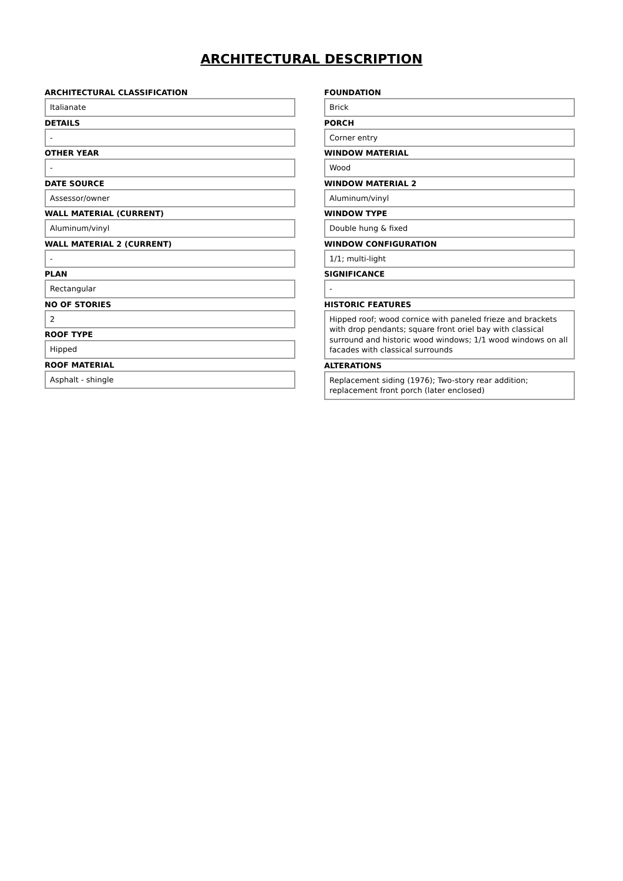ARCHITECTURAL DESCRIPTION
ARCHITECTURAL CLASSIFICATION
Italianate
DETAILS
-
OTHER YEAR
-
DATE SOURCE
Assessor/owner
WALL MATERIAL (CURRENT)
Aluminum/vinyl
WALL MATERIAL 2 (CURRENT)
-
PLAN
Rectangular
NO OF STORIES
2
ROOF TYPE
Hipped
ROOF MATERIAL
Asphalt - shingle
FOUNDATION
Brick
PORCH
Corner entry
WINDOW MATERIAL
Wood
WINDOW MATERIAL 2
Aluminum/vinyl
WINDOW TYPE
Double hung & fixed
WINDOW CONFIGURATION
1/1; multi-light
SIGNIFICANCE
-
HISTORIC FEATURES
Hipped roof; wood cornice with paneled frieze and brackets with drop pendants; square front oriel bay with classical surround and historic wood windows; 1/1 wood windows on all facades with classical surrounds
ALTERATIONS
Replacement siding (1976); Two-story rear addition; replacement front porch (later enclosed)